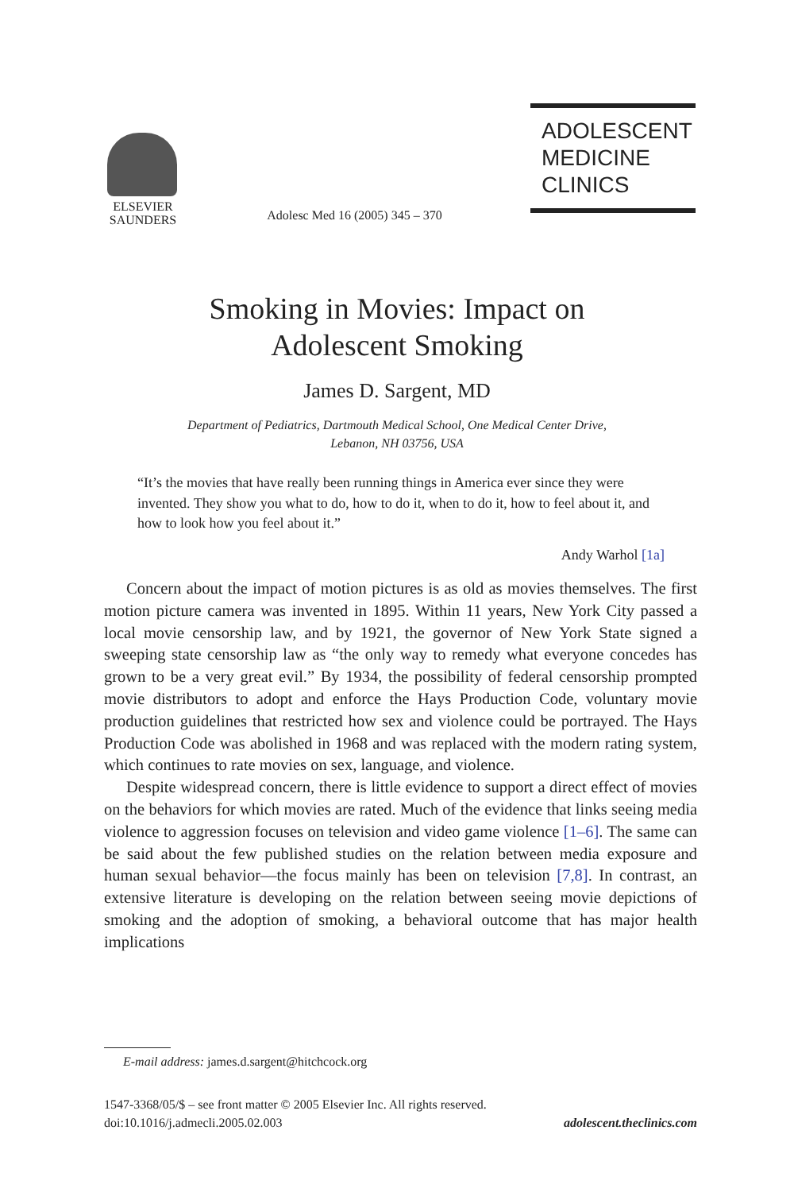ELSEVIER
SAUNDERS
Adolesc Med 16 (2005) 345 – 370
ADOLESCENT
MEDICINE
CLINICS
Smoking in Movies: Impact on
Adolescent Smoking
James D. Sargent, MD
Department of Pediatrics, Dartmouth Medical School, One Medical Center Drive,
Lebanon, NH 03756, USA
“It’s the movies that have really been running things in America ever since they were invented. They show you what to do, how to do it, when to do it, how to feel about it, and how to look how you feel about it.”
Andy Warhol [1a]
Concern about the impact of motion pictures is as old as movies themselves. The first motion picture camera was invented in 1895. Within 11 years, New York City passed a local movie censorship law, and by 1921, the governor of New York State signed a sweeping state censorship law as “the only way to remedy what everyone concedes has grown to be a very great evil.” By 1934, the possibility of federal censorship prompted movie distributors to adopt and enforce the Hays Production Code, voluntary movie production guidelines that restricted how sex and violence could be portrayed. The Hays Production Code was abolished in 1968 and was replaced with the modern rating system, which continues to rate movies on sex, language, and violence.
Despite widespread concern, there is little evidence to support a direct effect of movies on the behaviors for which movies are rated. Much of the evidence that links seeing media violence to aggression focuses on television and video game violence [1–6]. The same can be said about the few published studies on the relation between media exposure and human sexual behavior—the focus mainly has been on television [7,8]. In contrast, an extensive literature is developing on the relation between seeing movie depictions of smoking and the adoption of smoking, a behavioral outcome that has major health implications
E-mail address: james.d.sargent@hitchcock.org
1547-3368/05/$ – see front matter © 2005 Elsevier Inc. All rights reserved.
doi:10.1016/j.admecli.2005.02.003 adolescent.theclinics.com